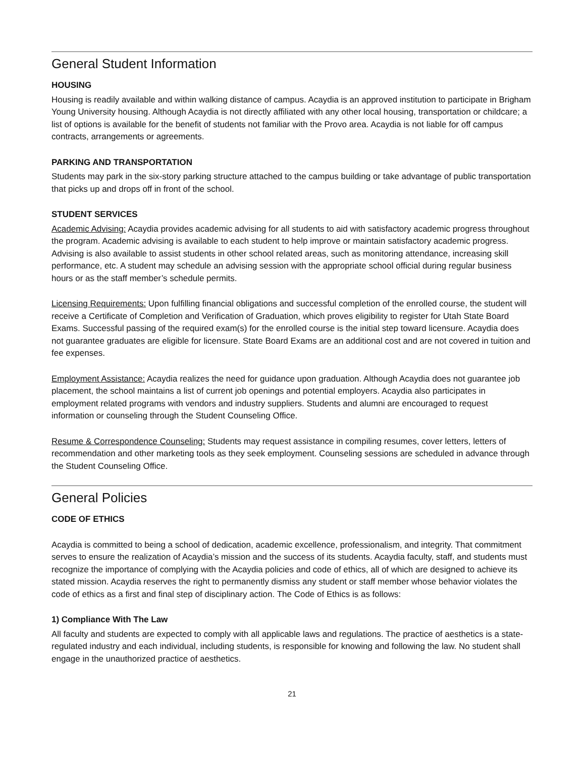General Student Information
HOUSING
Housing is readily available and within walking distance of campus. Acaydia is an approved institution to participate in Brigham Young University housing. Although Acaydia is not directly affiliated with any other local housing, transportation or childcare; a list of options is available for the benefit of students not familiar with the Provo area. Acaydia is not liable for off campus contracts, arrangements or agreements.
PARKING AND TRANSPORTATION
Students may park in the six-story parking structure attached to the campus building or take advantage of public transportation that picks up and drops off in front of the school.
STUDENT SERVICES
Academic Advising: Acaydia provides academic advising for all students to aid with satisfactory academic progress throughout the program. Academic advising is available to each student to help improve or maintain satisfactory academic progress. Advising is also available to assist students in other school related areas, such as monitoring attendance, increasing skill performance, etc. A student may schedule an advising session with the appropriate school official during regular business hours or as the staff member’s schedule permits.
Licensing Requirements: Upon fulfilling financial obligations and successful completion of the enrolled course, the student will receive a Certificate of Completion and Verification of Graduation, which proves eligibility to register for Utah State Board Exams. Successful passing of the required exam(s) for the enrolled course is the initial step toward licensure. Acaydia does not guarantee graduates are eligible for licensure. State Board Exams are an additional cost and are not covered in tuition and fee expenses.
Employment Assistance: Acaydia realizes the need for guidance upon graduation. Although Acaydia does not guarantee job placement, the school maintains a list of current job openings and potential employers. Acaydia also participates in employment related programs with vendors and industry suppliers. Students and alumni are encouraged to request information or counseling through the Student Counseling Office.
Resume & Correspondence Counseling: Students may request assistance in compiling resumes, cover letters, letters of recommendation and other marketing tools as they seek employment. Counseling sessions are scheduled in advance through the Student Counseling Office.
General Policies
CODE OF ETHICS
Acaydia is committed to being a school of dedication, academic excellence, professionalism, and integrity. That commitment serves to ensure the realization of Acaydia’s mission and the success of its students. Acaydia faculty, staff, and students must recognize the importance of complying with the Acaydia policies and code of ethics, all of which are designed to achieve its stated mission. Acaydia reserves the right to permanently dismiss any student or staff member whose behavior violates the code of ethics as a first and final step of disciplinary action. The Code of Ethics is as follows:
1) Compliance With The Law
All faculty and students are expected to comply with all applicable laws and regulations. The practice of aesthetics is a state-regulated industry and each individual, including students, is responsible for knowing and following the law. No student shall engage in the unauthorized practice of aesthetics.
21